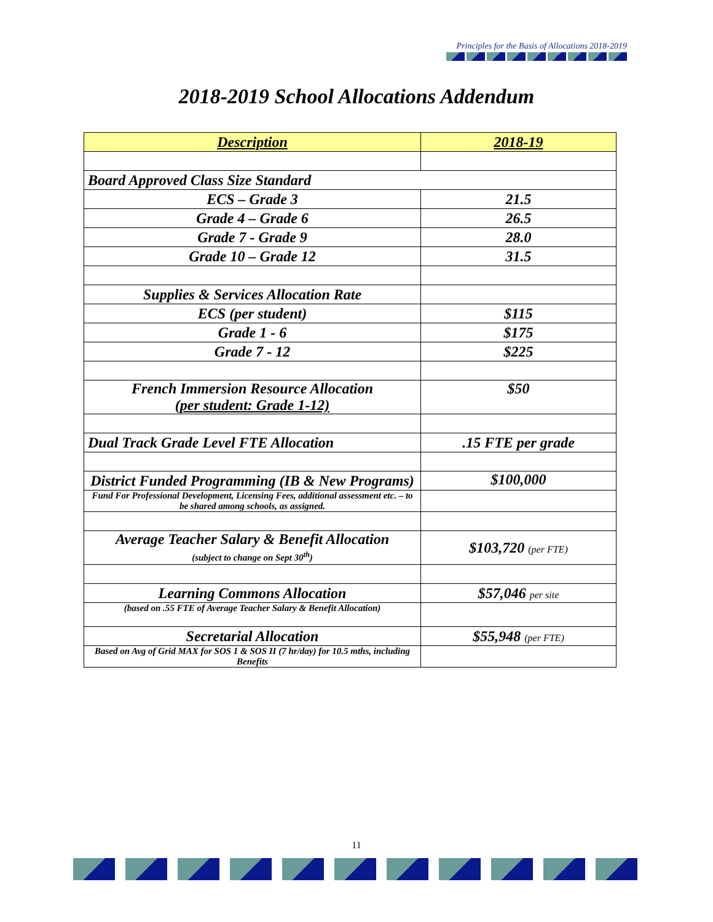Principles for the Basis of Allocations 2018-2019
2018-2019 School Allocations Addendum
| Description | 2018-19 |
| --- | --- |
| Board Approved Class Size Standard | |
| ECS – Grade 3 | 21.5 |
| Grade 4 – Grade 6 | 26.5 |
| Grade 7 - Grade 9 | 28.0 |
| Grade 10 – Grade 12 | 31.5 |
| Supplies & Services Allocation Rate | |
| ECS (per student) | $115 |
| Grade 1 - 6 | $175 |
| Grade 7 - 12 | $225 |
| French Immersion Resource Allocation (per student: Grade 1-12) | $50 |
| Dual Track Grade Level FTE Allocation | .15 FTE per grade |
| District Funded Programming (IB & New Programs) | $100,000 |
| Fund For Professional Development, Licensing Fees, additional assessment etc. – to be shared among schools, as assigned. | |
| Average Teacher Salary & Benefit Allocation (subject to change on Sept 30<sup>th</sup>) | $103,720 (per FTE) |
| Learning Commons Allocation | $57,046 per site |
| (based on .55 FTE of Average Teacher Salary & Benefit Allocation) | |
| Secretarial Allocation | $55,948 (per FTE) |
| Based on Avg of Grid MAX for SOS 1 & SOS II (7 hr/day) for 10.5 mths, including Benefits | |
11